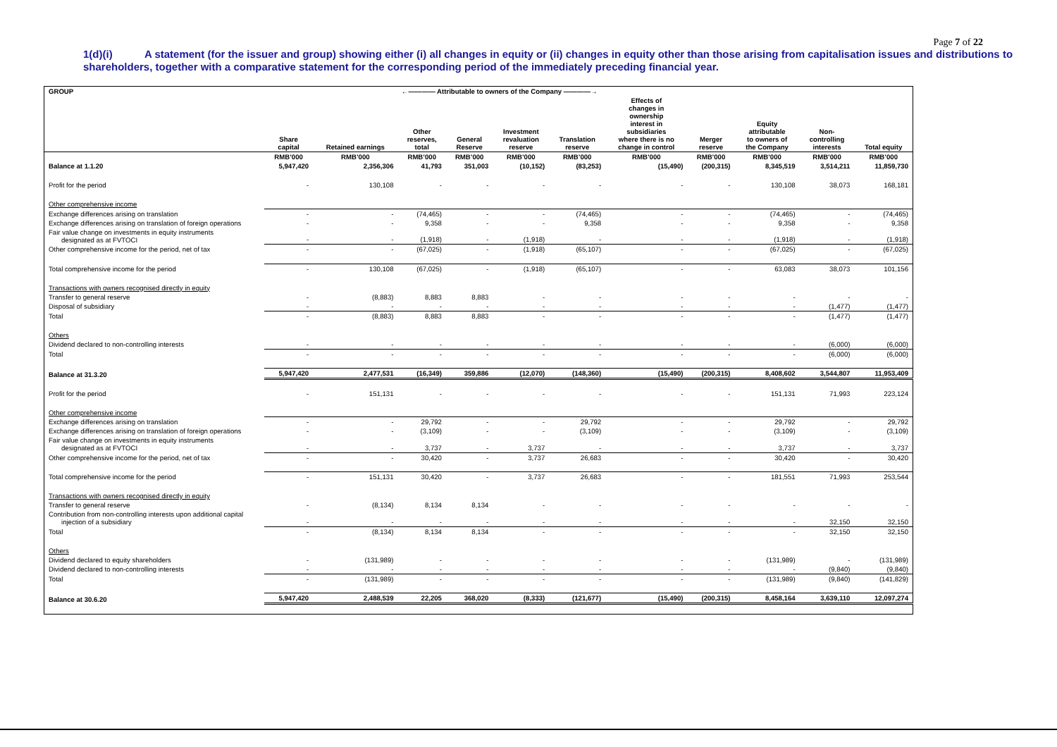Page 7 of 22
1(d)(i) A statement (for the issuer and group) showing either (i) all changes in equity or (ii) changes in equity other than those arising from capitalisation issues and distributions to shareholders, together with a comparative statement for the corresponding period of the immediately preceding financial year.
| GROUP | ←———— Attributable to owners of the Company ————→ | | | | | | | | | | |
| --- | --- | --- | --- | --- | --- | --- | --- | --- | --- | --- | --- |
| | Share capital | Retained earnings | Other reserves, total | General Reserve | Investment revaluation reserve | Translation reserve | Effects of changes in ownership interest in subsidiaries where there is no change in control | Merger reserve | Equity attributable to owners of the Company | Non- controlling interests | Total equity |
| | RMB’000 | RMB’000 | RMB’000 | RMB’000 | RMB’000 | RMB’000 | RMB’000 | RMB’000 | RMB’000 | RMB’000 | RMB’000 |
| Balance at 1.1.20 | 5,947,420 | 2,356,306 | 41,793 | 351,003 | (10,152) | (83,253) | (15,490) | (200,315) | 8,345,519 | 3,514,211 | 11,859,730 |
| Profit for the period | - | 130,108 | - | - | - | - | - | - | 130,108 | 38,073 | 168,181 |
| Other comprehensive income | | | | | | | | | | | |
| Exchange differences arising on translation | - | - | (74,465) | - | - | (74,465) | - | - | (74,465) | - | (74,465) |
| Exchange differences arising on translation of foreign operations | - | - | 9,358 | - | - | 9,358 | - | - | 9,358 | - | 9,358 |
| Fair value change on investments in equity instruments designated as at FVTOCI | - | - | (1,918) | - | (1,918) | - | - | - | (1,918) | - | (1,918) |
| Other comprehensive income for the period, net of tax | - | - | (67,025) | - | (1,918) | (65,107) | - | - | (67,025) | - | (67,025) |
| Total comprehensive income for the period | - | 130,108 | (67,025) | - | (1,918) | (65,107) | - | - | 63,083 | 38,073 | 101,156 |
| Transactions with owners recognised directly in equity | | | | | | | | | | | |
| Transfer to general reserve | - | (8,883) | 8,883 | 8,883 | - | - | - | - | - | - | - |
| Disposal of subsidiary | - | - | - | - | - | - | - | - | - | (1,477) | (1,477) |
| Total | - | (8,883) | 8,883 | 8,883 | - | - | - | - | - | (1,477) | (1,477) |
| Others | | | | | | | | | | | |
| Dividend declared to non-controlling interests | - | - | - | - | - | - | - | - | - | (6,000) | (6,000) |
| Total | - | - | - | - | - | - | - | - | - | (6,000) | (6,000) |
| Balance at 31.3.20 | 5,947,420 | 2,477,531 | (16,349) | 359,886 | (12,070) | (148,360) | (15,490) | (200,315) | 8,408,602 | 3,544,807 | 11,953,409 |
| Profit for the period | - | 151,131 | - | - | - | - | - | - | 151,131 | 71,993 | 223,124 |
| Other comprehensive income | | | | | | | | | | | |
| Exchange differences arising on translation | - | - | 29,792 | - | - | 29,792 | - | - | 29,792 | - | 29,792 |
| Exchange differences arising on translation of foreign operations | - | - | (3,109) | - | - | (3,109) | - | - | (3,109) | - | (3,109) |
| Fair value change on investments in equity instruments designated as at FVTOCI | - | - | 3,737 | - | 3,737 | - | - | - | 3,737 | - | 3,737 |
| Other comprehensive income for the period, net of tax | - | - | 30,420 | - | 3,737 | 26,683 | - | - | 30,420 | - | 30,420 |
| Total comprehensive income for the period | - | 151,131 | 30,420 | - | 3,737 | 26,683 | - | - | 181,551 | 71,993 | 253,544 |
| Transactions with owners recognised directly in equity | | | | | | | | | | | |
| Transfer to general reserve | - | (8,134) | 8,134 | 8,134 | - | - | - | - | - | - | - |
| Contribution from non-controlling interests upon additional capital injection of a subsidiary | - | - | - | - | - | - | - | - | - | 32,150 | 32,150 |
| Total | - | (8,134) | 8,134 | 8,134 | - | - | - | - | - | 32,150 | 32,150 |
| Others | | | | | | | | | | | |
| Dividend declared to equity shareholders | - | (131,989) | - | - | - | - | - | - | (131,989) | - | (131,989) |
| Dividend declared to non-controlling interests | - | - | - | - | - | - | - | - | - | (9,840) | (9,840) |
| Total | - | (131,989) | - | - | - | - | - | - | (131,989) | (9,840) | (141,829) |
| Balance at 30.6.20 | 5,947,420 | 2,488,539 | 22,205 | 368,020 | (8,333) | (121,677) | (15,490) | (200,315) | 8,458,164 | 3,639,110 | 12,097,274 |